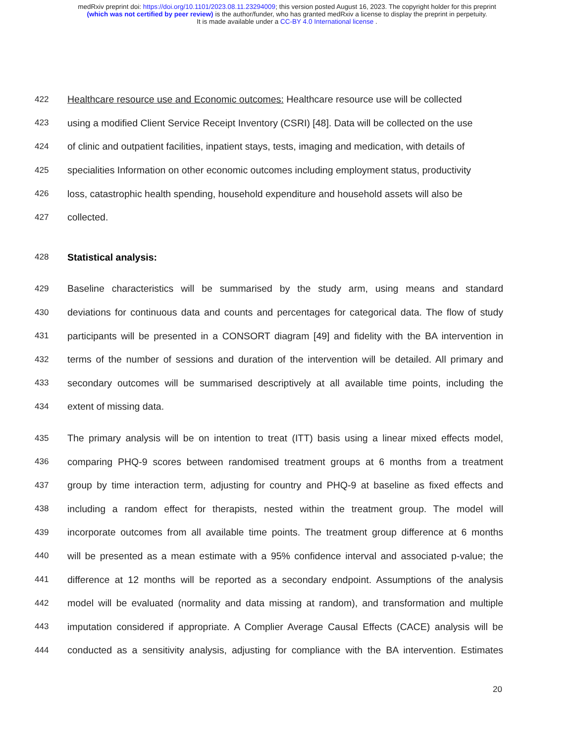medRxiv preprint doi: https://doi.org/10.1101/2023.08.11.23294009; this version posted August 16, 2023. The copyright holder for this preprint
(which was not certified by peer review) is the author/funder, who has granted medRxiv a license to display the preprint in perpetuity.
It is made available under a CC-BY 4.0 International license .
422 Healthcare resource use and Economic outcomes: Healthcare resource use will be collected
423 using a modified Client Service Receipt Inventory (CSRI) [48]. Data will be collected on the use
424 of clinic and outpatient facilities, inpatient stays, tests, imaging and medication, with details of
425 specialities Information on other economic outcomes including employment status, productivity
426 loss, catastrophic health spending, household expenditure and household assets will also be
427 collected.
428 Statistical analysis:
429 Baseline characteristics will be summarised by the study arm, using means and standard
430 deviations for continuous data and counts and percentages for categorical data. The flow of study
431 participants will be presented in a CONSORT diagram [49] and fidelity with the BA intervention in
432 terms of the number of sessions and duration of the intervention will be detailed. All primary and
433 secondary outcomes will be summarised descriptively at all available time points, including the
434 extent of missing data.
435 The primary analysis will be on intention to treat (ITT) basis using a linear mixed effects model,
436 comparing PHQ-9 scores between randomised treatment groups at 6 months from a treatment
437 group by time interaction term, adjusting for country and PHQ-9 at baseline as fixed effects and
438 including a random effect for therapists, nested within the treatment group. The model will
439 incorporate outcomes from all available time points. The treatment group difference at 6 months
440 will be presented as a mean estimate with a 95% confidence interval and associated p-value; the
441 difference at 12 months will be reported as a secondary endpoint. Assumptions of the analysis
442 model will be evaluated (normality and data missing at random), and transformation and multiple
443 imputation considered if appropriate. A Complier Average Causal Effects (CACE) analysis will be
444 conducted as a sensitivity analysis, adjusting for compliance with the BA intervention. Estimates
20